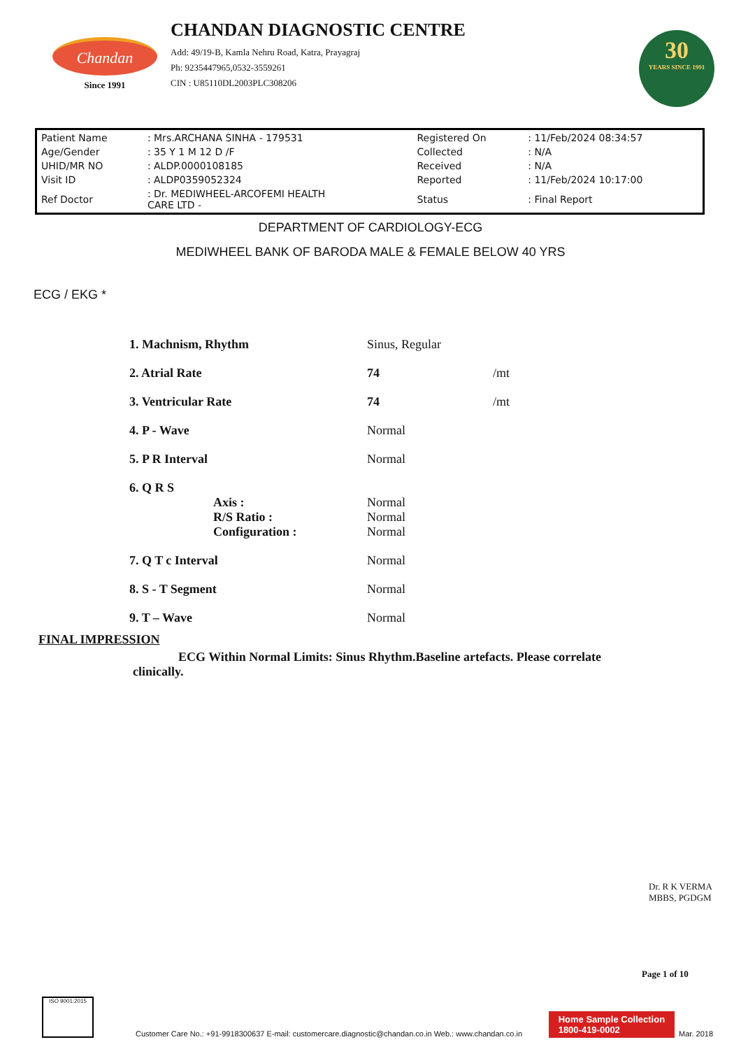Chandan
Since 1991
CHANDAN DIAGNOSTIC CENTRE
Add: 49/19-B, Kamla Nehru Road, Katra, Prayagraj
Ph: 9235447965,0532-3559261
CIN : U85110DL2003PLC308206
30
YEARS SINCE 1991
| Patient Name | : Mrs.ARCHANA SINHA - 179531 | Registered On | : 11/Feb/2024 08:34:57 |
| Age/Gender | : 35 Y 1 M 12 D /F | Collected | : N/A |
| UHID/MR NO | : ALDP.0000108185 | Received | : N/A |
| Visit ID | : ALDP0359052324 | Reported | : 11/Feb/2024 10:17:00 |
| Ref Doctor | : Dr. MEDIWHEEL-ARCOFEMI HEALTH CARE LTD - | Status | : Final Report |
DEPARTMENT OF CARDIOLOGY-ECG
MEDIWHEEL BANK OF BARODA MALE & FEMALE BELOW 40 YRS
ECG / EKG *
| 1. Machnism, Rhythm | Sinus, Regular | |
| 2. Atrial Rate | 74 | /mt |
| 3. Ventricular Rate | 74 | /mt |
| 4. P - Wave | Normal | |
| 5. P R Interval | Normal | |
| 6. Q R S Axis : R/S Ratio : Configuration : | Normal Normal Normal | |
| 7. Q T c Interval | Normal | |
| 8. S - T Segment | Normal | |
| 9. T – Wave | Normal | |
FINAL IMPRESSION
ECG Within Normal Limits: Sinus Rhythm.Baseline artefacts. Please correlate clinically.
Dr. R K VERMA
MBBS, PGDGM
Page 1 of 10
ISO 9001:2015
Customer Care No.: +91-9918300637 E-mail: customercare.diagnostic@chandan.co.in Web.: www.chandan.co.in
Home Sample Collection
1800-419-0002
Mar. 2018